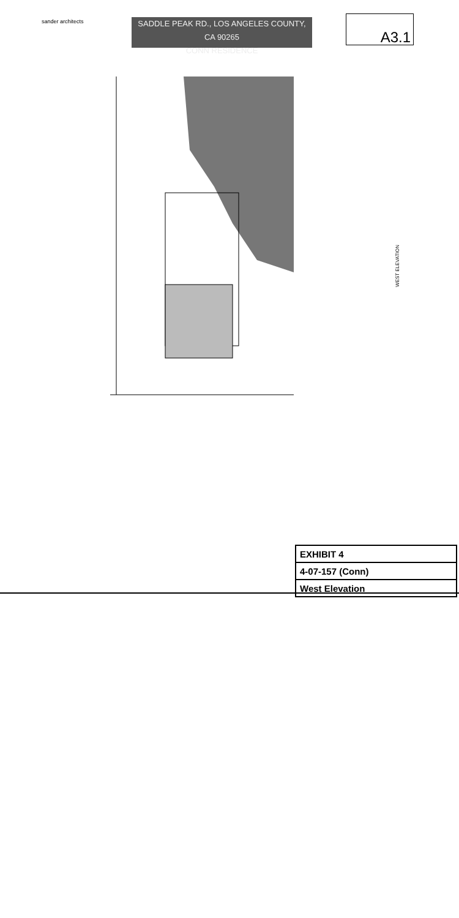sander architects
SADDLE PEAK RD., LOS ANGELES COUNTY, CA 90265
CONN RESIDENCE
A3.1
WEST ELEVATION
| EXHIBIT 4 |
| 4-07-157 (Conn) |
| West Elevation |